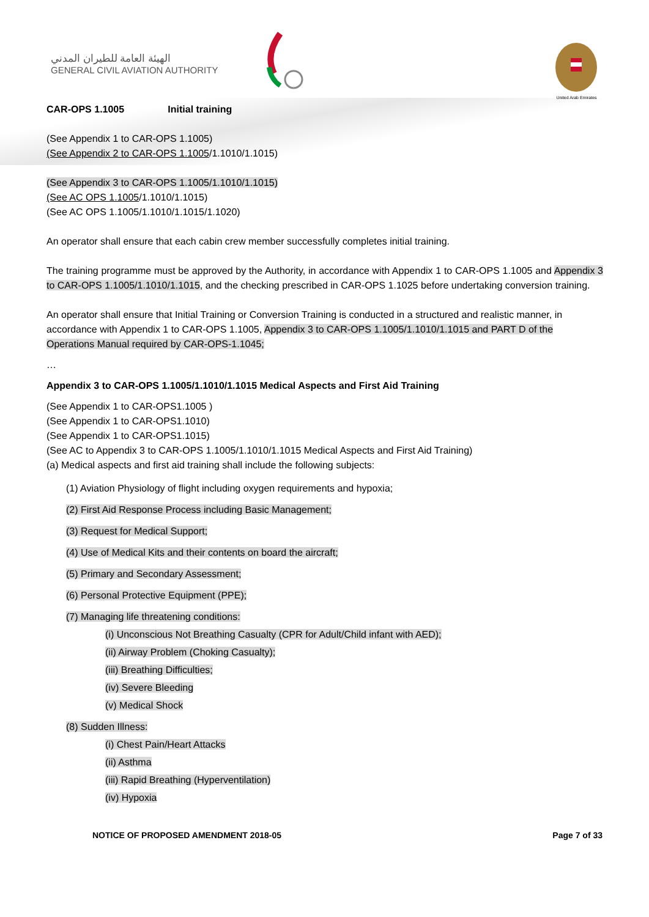الهيئة العامة للطيران المدني
GENERAL CIVIL AVIATION AUTHORITY
United Arab Emirates
CAR-OPS 1.1005 Initial training
(See Appendix 1 to CAR-OPS 1.1005)
(See Appendix 2 to CAR-OPS 1.1005/1.1010/1.1015)
(See Appendix 3 to CAR-OPS 1.1005/1.1010/1.1015)
(See AC OPS 1.1005/1.1010/1.1015)
(See AC OPS 1.1005/1.1010/1.1015/1.1020)
An operator shall ensure that each cabin crew member successfully completes initial training.
The training programme must be approved by the Authority, in accordance with Appendix 1 to CAR-OPS 1.1005 and Appendix 3 to CAR-OPS 1.1005/1.1010/1.1015, and the checking prescribed in CAR-OPS 1.1025 before undertaking conversion training.
An operator shall ensure that Initial Training or Conversion Training is conducted in a structured and realistic manner, in accordance with Appendix 1 to CAR-OPS 1.1005, Appendix 3 to CAR-OPS 1.1005/1.1010/1.1015 and PART D of the Operations Manual required by CAR-OPS-1.1045;
…
Appendix 3 to CAR-OPS 1.1005/1.1010/1.1015 Medical Aspects and First Aid Training
(See Appendix 1 to CAR-OPS1.1005 )
(See Appendix 1 to CAR-OPS1.1010)
(See Appendix 1 to CAR-OPS1.1015)
(See AC to Appendix 3 to CAR-OPS 1.1005/1.1010/1.1015 Medical Aspects and First Aid Training)
(a) Medical aspects and first aid training shall include the following subjects:
(1) Aviation Physiology of flight including oxygen requirements and hypoxia;
(2) First Aid Response Process including Basic Management;
(3) Request for Medical Support;
(4) Use of Medical Kits and their contents on board the aircraft;
(5) Primary and Secondary Assessment;
(6) Personal Protective Equipment (PPE);
(7) Managing life threatening conditions:
(i) Unconscious Not Breathing Casualty (CPR for Adult/Child infant with AED);
(ii) Airway Problem (Choking Casualty);
(iii) Breathing Difficulties;
(iv) Severe Bleeding
(v) Medical Shock
(8) Sudden Illness:
(i) Chest Pain/Heart Attacks
(ii) Asthma
(iii) Rapid Breathing (Hyperventilation)
(iv) Hypoxia
NOTICE OF PROPOSED AMENDMENT 2018-05 Page 7 of 33